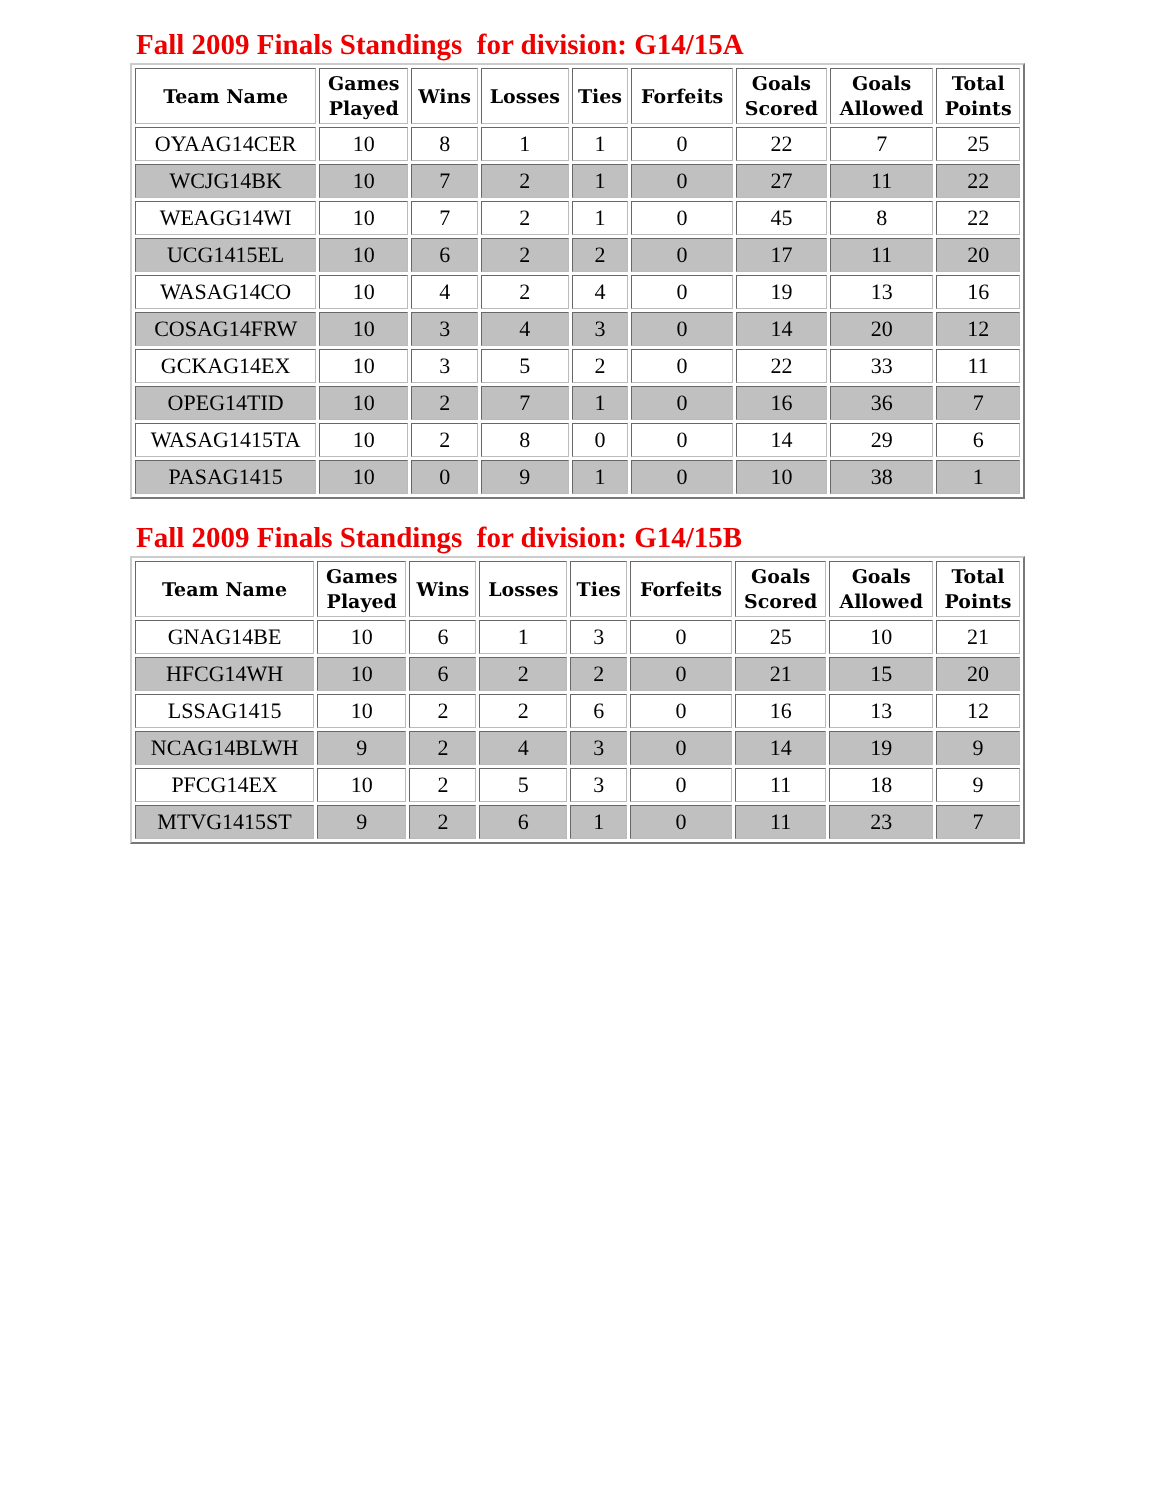Fall 2009 Finals Standings for division: G14/15A
| Team Name | Games Played | Wins | Losses | Ties | Forfeits | Goals Scored | Goals Allowed | Total Points |
| --- | --- | --- | --- | --- | --- | --- | --- | --- |
| OYAAG14CER | 10 | 8 | 1 | 1 | 0 | 22 | 7 | 25 |
| WCJG14BK | 10 | 7 | 2 | 1 | 0 | 27 | 11 | 22 |
| WEAGG14WI | 10 | 7 | 2 | 1 | 0 | 45 | 8 | 22 |
| UCG1415EL | 10 | 6 | 2 | 2 | 0 | 17 | 11 | 20 |
| WASAG14CO | 10 | 4 | 2 | 4 | 0 | 19 | 13 | 16 |
| COSAG14FRW | 10 | 3 | 4 | 3 | 0 | 14 | 20 | 12 |
| GCKAG14EX | 10 | 3 | 5 | 2 | 0 | 22 | 33 | 11 |
| OPEG14TID | 10 | 2 | 7 | 1 | 0 | 16 | 36 | 7 |
| WASAG1415TA | 10 | 2 | 8 | 0 | 0 | 14 | 29 | 6 |
| PASAG1415 | 10 | 0 | 9 | 1 | 0 | 10 | 38 | 1 |
Fall 2009 Finals Standings for division: G14/15B
| Team Name | Games Played | Wins | Losses | Ties | Forfeits | Goals Scored | Goals Allowed | Total Points |
| --- | --- | --- | --- | --- | --- | --- | --- | --- |
| GNAG14BE | 10 | 6 | 1 | 3 | 0 | 25 | 10 | 21 |
| HFCG14WH | 10 | 6 | 2 | 2 | 0 | 21 | 15 | 20 |
| LSSAG1415 | 10 | 2 | 2 | 6 | 0 | 16 | 13 | 12 |
| NCAG14BLWH | 9 | 2 | 4 | 3 | 0 | 14 | 19 | 9 |
| PFCG14EX | 10 | 2 | 5 | 3 | 0 | 11 | 18 | 9 |
| MTVG1415ST | 9 | 2 | 6 | 1 | 0 | 11 | 23 | 7 |